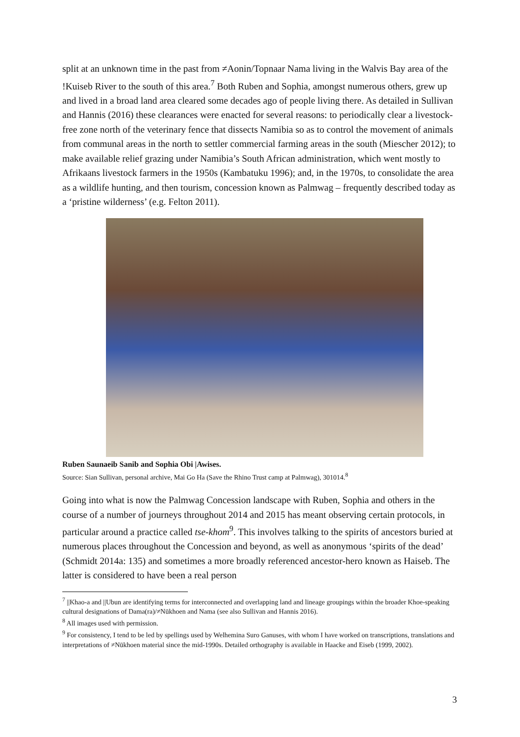split at an unknown time in the past from ≠Aonin/Topnaar Nama living in the Walvis Bay area of the !Kuiseb River to the south of this area.<sup>7</sup> Both Ruben and Sophia, amongst numerous others, grew up and lived in a broad land area cleared some decades ago of people living there. As detailed in Sullivan and Hannis (2016) these clearances were enacted for several reasons: to periodically clear a livestock-free zone north of the veterinary fence that dissects Namibia so as to control the movement of animals from communal areas in the north to settler commercial farming areas in the south (Miescher 2012); to make available relief grazing under Namibia’s South African administration, which went mostly to Afrikaans livestock farmers in the 1950s (Kambatuku 1996); and, in the 1970s, to consolidate the area as a wildlife hunting, and then tourism, concession known as Palmwag – frequently described today as a ‘pristine wilderness’ (e.g. Felton 2011).
Ruben Saunaeib Sanib and Sophia Obi |Awises.
Source: Sian Sullivan, personal archive, Mai Go Ha (Save the Rhino Trust camp at Palmwag), 301014.<sup>8</sup>
Going into what is now the Palmwag Concession landscape with Ruben, Sophia and others in the course of a number of journeys throughout 2014 and 2015 has meant observing certain protocols, in particular around a practice called tse-khom<sup>9</sup>. This involves talking to the spirits of ancestors buried at numerous places throughout the Concession and beyond, as well as anonymous ‘spirits of the dead’ (Schmidt 2014a: 135) and sometimes a more broadly referenced ancestor-hero known as Haiseb. The latter is considered to have been a real person
<sup>7</sup> ||Khao-a and ||Ubun are identifying terms for interconnected and overlapping land and lineage groupings within the broader Khoe-speaking cultural designations of Dama(ra)/≠Nūkhoen and Nama (see also Sullivan and Hannis 2016).
<sup>8</sup> All images used with permission.
<sup>9</sup> For consistency, I tend to be led by spellings used by Welhemina Suro Ganuses, with whom I have worked on transcriptions, translations and interpretations of ≠Nūkhoen material since the mid-1990s. Detailed orthography is available in Haacke and Eiseb (1999, 2002).
3